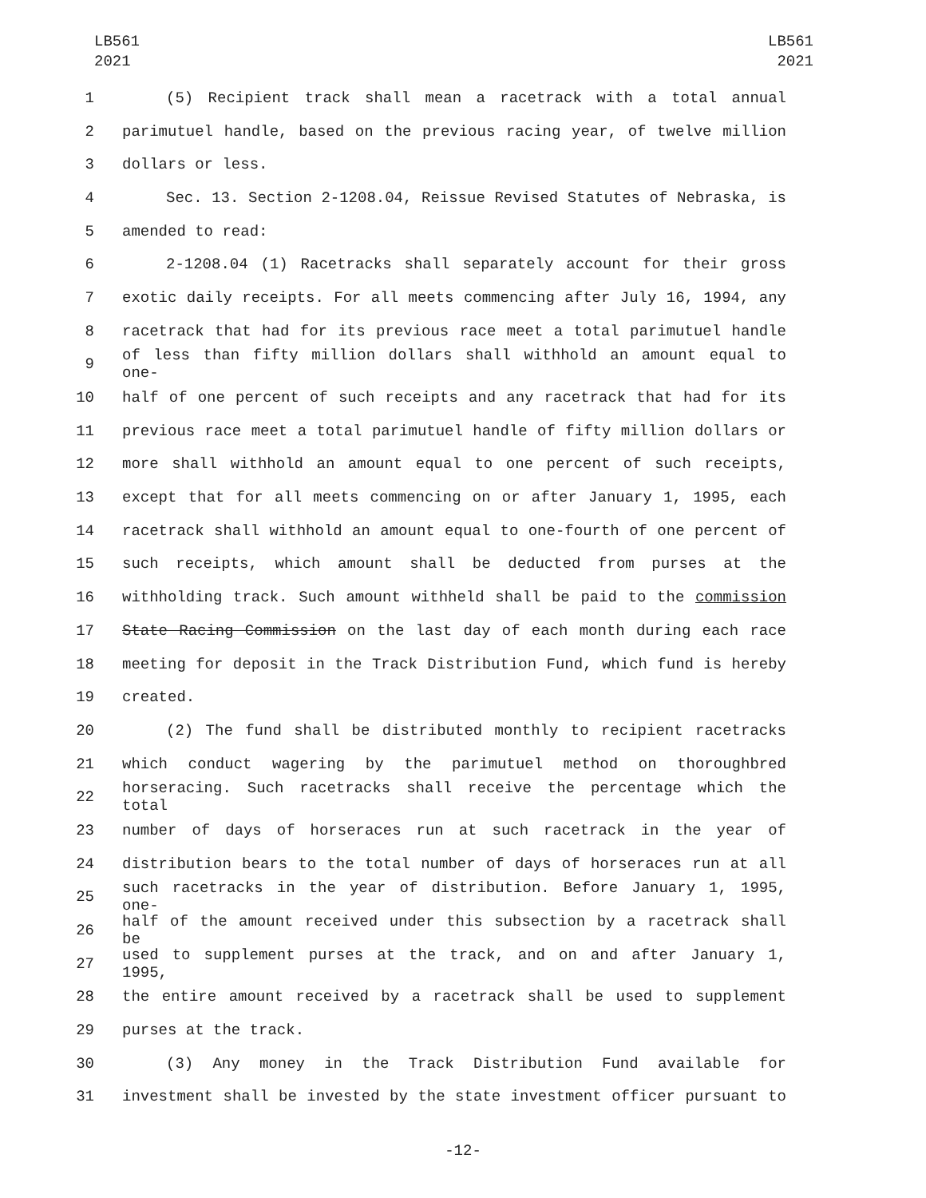LB561
2021
LB561
2021
1 (5) Recipient track shall mean a racetrack with a total annual
2 parimutuel handle, based on the previous racing year, of twelve million
3 dollars or less.
4 Sec. 13. Section 2-1208.04, Reissue Revised Statutes of Nebraska, is
5 amended to read:
6 2-1208.04 (1) Racetracks shall separately account for their gross
7 exotic daily receipts. For all meets commencing after July 16, 1994, any
8 racetrack that had for its previous race meet a total parimutuel handle
9
of less than fifty million dollars shall withhold an amount equal to one-
10 half of one percent of such receipts and any racetrack that had for its
11 previous race meet a total parimutuel handle of fifty million dollars or
12 more shall withhold an amount equal to one percent of such receipts,
13 except that for all meets commencing on or after January 1, 1995, each
14 racetrack shall withhold an amount equal to one-fourth of one percent of
15 such receipts, which amount shall be deducted from purses at the
16 withholding track. Such amount withheld shall be paid to the commission
17 State Racing Commission on the last day of each month during each race
18 meeting for deposit in the Track Distribution Fund, which fund is hereby
19 created.
20 (2) The fund shall be distributed monthly to recipient racetracks
21 which conduct wagering by the parimutuel method on thoroughbred
22
horseracing. Such racetracks shall receive the percentage which the total
23 number of days of horseraces run at such racetrack in the year of
24 distribution bears to the total number of days of horseraces run at all
25
such racetracks in the year of distribution. Before January 1, 1995, one-
26
half of the amount received under this subsection by a racetrack shall be
27
used to supplement purses at the track, and on and after January 1, 1995,
28 the entire amount received by a racetrack shall be used to supplement
29 purses at the track.
30 (3) Any money in the Track Distribution Fund available for
31 investment shall be invested by the state investment officer pursuant to
-12-